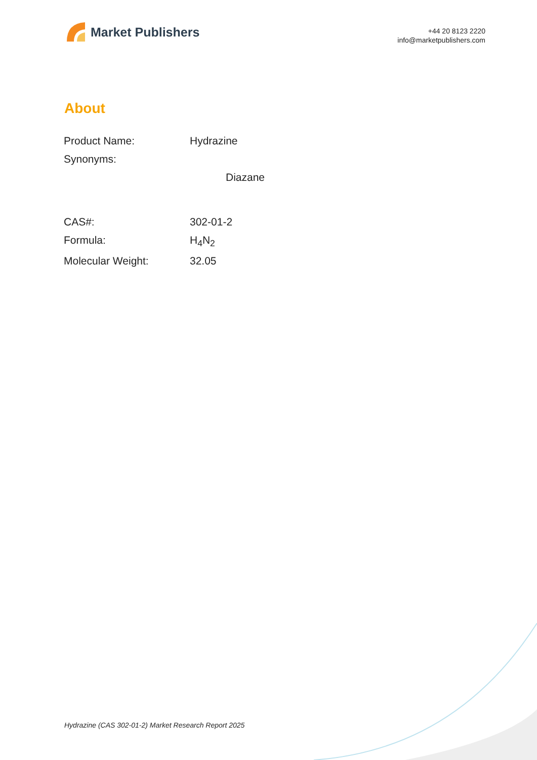Market Publishers
+44 20 8123 2220
info@marketpublishers.com
About
| Product Name: | Hydrazine |
| Synonyms: | |
| | Diazane |
| CAS#: | 302-01-2 |
| Formula: | H<sub>4</sub>N<sub>2</sub> |
| Molecular Weight: | 32.05 |
Hydrazine (CAS 302-01-2) Market Research Report 2025